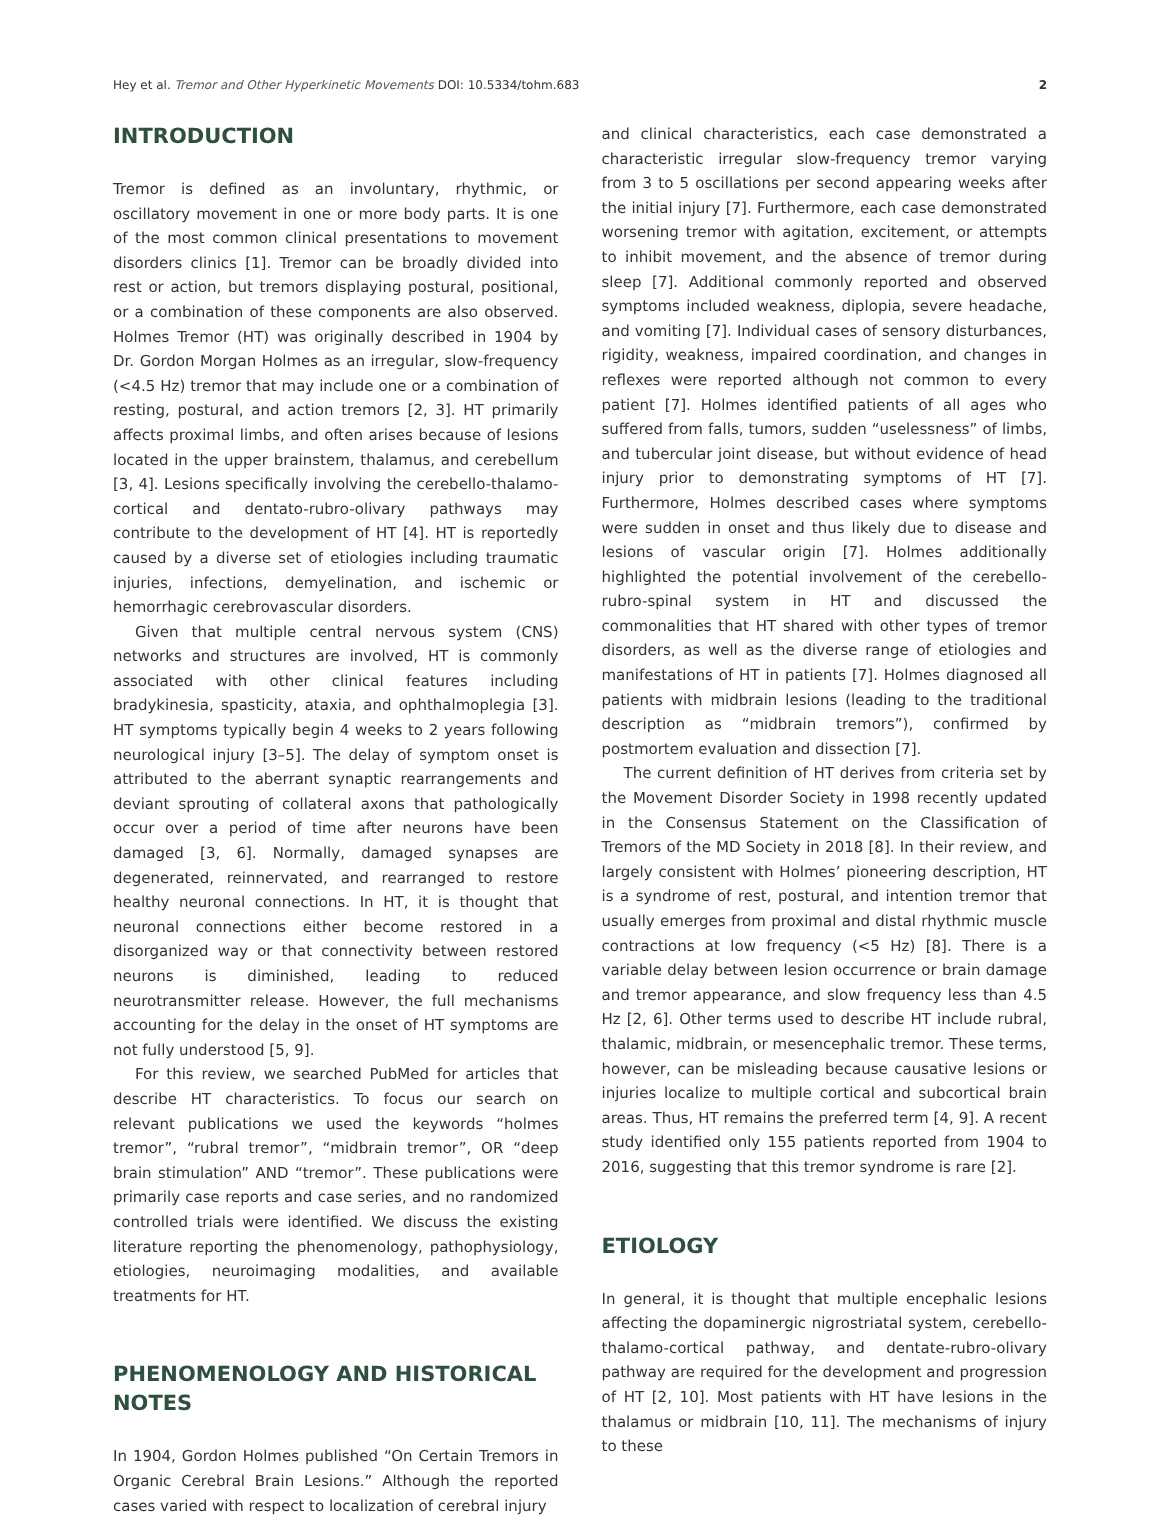Hey et al. Tremor and Other Hyperkinetic Movements DOI: 10.5334/tohm.683 2
INTRODUCTION
Tremor is defined as an involuntary, rhythmic, or oscillatory movement in one or more body parts. It is one of the most common clinical presentations to movement disorders clinics [1]. Tremor can be broadly divided into rest or action, but tremors displaying postural, positional, or a combination of these components are also observed. Holmes Tremor (HT) was originally described in 1904 by Dr. Gordon Morgan Holmes as an irregular, slow-frequency (<4.5 Hz) tremor that may include one or a combination of resting, postural, and action tremors [2, 3]. HT primarily affects proximal limbs, and often arises because of lesions located in the upper brainstem, thalamus, and cerebellum [3, 4]. Lesions specifically involving the cerebello-thalamo-cortical and dentato-rubro-olivary pathways may contribute to the development of HT [4]. HT is reportedly caused by a diverse set of etiologies including traumatic injuries, infections, demyelination, and ischemic or hemorrhagic cerebrovascular disorders.
Given that multiple central nervous system (CNS) networks and structures are involved, HT is commonly associated with other clinical features including bradykinesia, spasticity, ataxia, and ophthalmoplegia [3]. HT symptoms typically begin 4 weeks to 2 years following neurological injury [3–5]. The delay of symptom onset is attributed to the aberrant synaptic rearrangements and deviant sprouting of collateral axons that pathologically occur over a period of time after neurons have been damaged [3, 6]. Normally, damaged synapses are degenerated, reinnervated, and rearranged to restore healthy neuronal connections. In HT, it is thought that neuronal connections either become restored in a disorganized way or that connectivity between restored neurons is diminished, leading to reduced neurotransmitter release. However, the full mechanisms accounting for the delay in the onset of HT symptoms are not fully understood [5, 9].
For this review, we searched PubMed for articles that describe HT characteristics. To focus our search on relevant publications we used the keywords “holmes tremor”, “rubral tremor”, “midbrain tremor”, OR “deep brain stimulation” AND “tremor”. These publications were primarily case reports and case series, and no randomized controlled trials were identified. We discuss the existing literature reporting the phenomenology, pathophysiology, etiologies, neuroimaging modalities, and available treatments for HT.
PHENOMENOLOGY AND HISTORICAL NOTES
In 1904, Gordon Holmes published “On Certain Tremors in Organic Cerebral Brain Lesions.” Although the reported cases varied with respect to localization of cerebral injury
and clinical characteristics, each case demonstrated a characteristic irregular slow-frequency tremor varying from 3 to 5 oscillations per second appearing weeks after the initial injury [7]. Furthermore, each case demonstrated worsening tremor with agitation, excitement, or attempts to inhibit movement, and the absence of tremor during sleep [7]. Additional commonly reported and observed symptoms included weakness, diplopia, severe headache, and vomiting [7]. Individual cases of sensory disturbances, rigidity, weakness, impaired coordination, and changes in reflexes were reported although not common to every patient [7]. Holmes identified patients of all ages who suffered from falls, tumors, sudden “uselessness” of limbs, and tubercular joint disease, but without evidence of head injury prior to demonstrating symptoms of HT [7]. Furthermore, Holmes described cases where symptoms were sudden in onset and thus likely due to disease and lesions of vascular origin [7]. Holmes additionally highlighted the potential involvement of the cerebello-rubro-spinal system in HT and discussed the commonalities that HT shared with other types of tremor disorders, as well as the diverse range of etiologies and manifestations of HT in patients [7]. Holmes diagnosed all patients with midbrain lesions (leading to the traditional description as “midbrain tremors”), confirmed by postmortem evaluation and dissection [7].
The current definition of HT derives from criteria set by the Movement Disorder Society in 1998 recently updated in the Consensus Statement on the Classification of Tremors of the MD Society in 2018 [8]. In their review, and largely consistent with Holmes’ pioneering description, HT is a syndrome of rest, postural, and intention tremor that usually emerges from proximal and distal rhythmic muscle contractions at low frequency (<5 Hz) [8]. There is a variable delay between lesion occurrence or brain damage and tremor appearance, and slow frequency less than 4.5 Hz [2, 6]. Other terms used to describe HT include rubral, thalamic, midbrain, or mesencephalic tremor. These terms, however, can be misleading because causative lesions or injuries localize to multiple cortical and subcortical brain areas. Thus, HT remains the preferred term [4, 9]. A recent study identified only 155 patients reported from 1904 to 2016, suggesting that this tremor syndrome is rare [2].
ETIOLOGY
In general, it is thought that multiple encephalic lesions affecting the dopaminergic nigrostriatal system, cerebello-thalamo-cortical pathway, and dentate-rubro-olivary pathway are required for the development and progression of HT [2, 10]. Most patients with HT have lesions in the thalamus or midbrain [10, 11]. The mechanisms of injury to these